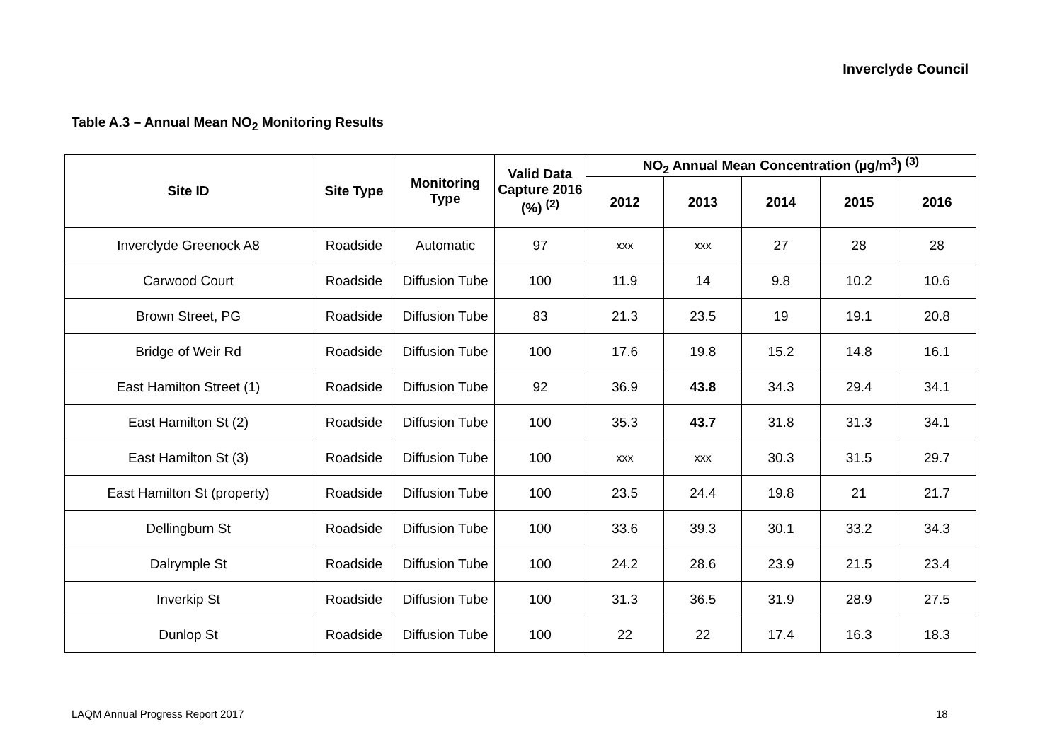Inverclyde Council
Table A.3 – Annual Mean NO<sub>2</sub> Monitoring Results
| Site ID | Site Type | Monitoring Type | Valid Data Capture 2016 (%) <sup>(2)</sup> | NO<sub>2</sub> Annual Mean Concentration (µg/m<sup>3</sup>) <sup>(3)</sup> | | | | |
| --- | --- | --- | --- | --- | --- | --- | --- | --- |
| | | | | 2012 | 2013 | 2014 | 2015 | 2016 |
| Inverclyde Greenock A8 | Roadside | Automatic | 97 | xxx | xxx | 27 | 28 | 28 |
| Carwood Court | Roadside | Diffusion Tube | 100 | 11.9 | 14 | 9.8 | 10.2 | 10.6 |
| Brown Street, PG | Roadside | Diffusion Tube | 83 | 21.3 | 23.5 | 19 | 19.1 | 20.8 |
| Bridge of Weir Rd | Roadside | Diffusion Tube | 100 | 17.6 | 19.8 | 15.2 | 14.8 | 16.1 |
| East Hamilton Street (1) | Roadside | Diffusion Tube | 92 | 36.9 | 43.8 | 34.3 | 29.4 | 34.1 |
| East Hamilton St (2) | Roadside | Diffusion Tube | 100 | 35.3 | 43.7 | 31.8 | 31.3 | 34.1 |
| East Hamilton St (3) | Roadside | Diffusion Tube | 100 | xxx | xxx | 30.3 | 31.5 | 29.7 |
| East Hamilton St (property) | Roadside | Diffusion Tube | 100 | 23.5 | 24.4 | 19.8 | 21 | 21.7 |
| Dellingburn St | Roadside | Diffusion Tube | 100 | 33.6 | 39.3 | 30.1 | 33.2 | 34.3 |
| Dalrymple St | Roadside | Diffusion Tube | 100 | 24.2 | 28.6 | 23.9 | 21.5 | 23.4 |
| Inverkip St | Roadside | Diffusion Tube | 100 | 31.3 | 36.5 | 31.9 | 28.9 | 27.5 |
| Dunlop St | Roadside | Diffusion Tube | 100 | 22 | 22 | 17.4 | 16.3 | 18.3 |
LAQM Annual Progress Report 2017
18